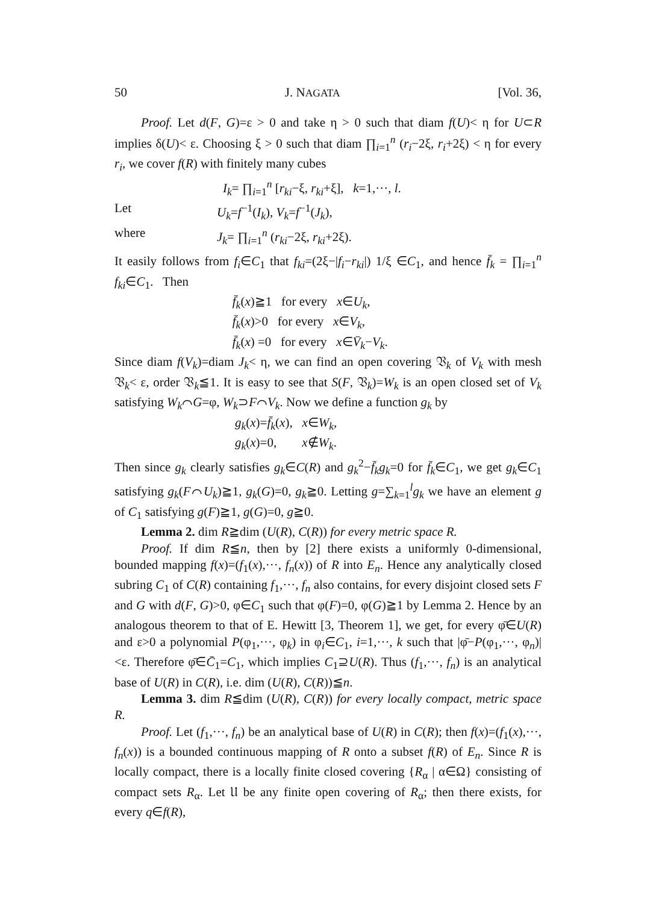50 J. NAGATA [Vol. 36,
Proof. Let d(F, G)=ε > 0 and take η > 0 such that diam f(U)< η for U⊂R implies δ(U)< ε. Choosing ξ > 0 such that diam ∏<sub>i=1</sub><sup>n</sup> (r<sub>i</sub>−2ξ, r<sub>i</sub>+2ξ) < η for every r<sub>i</sub>, we cover f(R) with finitely many cubes
I<sub>k</sub>= ∏<sub>i=1</sub><sup>n</sup> [r<sub>ki</sub>−ξ, r<sub>ki</sub>+ξ], k=1,···, l.
Let U<sub>k</sub>=f<sup>−1</sup>(I<sub>k</sub>), V<sub>k</sub>=f<sup>−1</sup>(J<sub>k</sub>),
where J<sub>k</sub>= ∏<sub>i=1</sub><sup>n</sup> (r<sub>ki</sub>−2ξ, r<sub>ki</sub>+2ξ).
It easily follows from f<sub>i</sub>∈C<sub>1</sub> that f<sub>ki</sub>=(2ξ−|f<sub>i</sub>−r<sub>ki</sub>|) 1/ξ ∈C<sub>1</sub>, and hence f̄<sub>k</sub> = ∏<sub>i=1</sub><sup>n</sup> f<sub>ki</sub>∈C<sub>1</sub>. Then
f̄<sub>k</sub>(x)≧1 for every x∈U<sub>k</sub>,
f̄<sub>k</sub>(x)>0 for every x∈V<sub>k</sub>,
f̄<sub>k</sub>(x) =0 for every x∈V̄<sub>k</sub>−V<sub>k</sub>.
Since diam f(V<sub>k</sub>)=diam J<sub>k</sub>< η, we can find an open covering 𝔙<sub>k</sub> of V<sub>k</sub> with mesh 𝔙<sub>k</sub>< ε, order 𝔙<sub>k</sub>≦1. It is easy to see that S(F, 𝔙<sub>k</sub>)=W<sub>k</sub> is an open closed set of V<sub>k</sub> satisfying W<sub>k</sub>⌒G=φ, W<sub>k</sub>⊃F⌒V<sub>k</sub>. Now we define a function g<sub>k</sub> by
g<sub>k</sub>(x)=f̄<sub>k</sub>(x), x∈W<sub>k</sub>,
g<sub>k</sub>(x)=0, x∉W<sub>k</sub>.
Then since g<sub>k</sub> clearly satisfies g<sub>k</sub>∈C(R) and g<sub>k</sub><sup>2</sup>−f̄<sub>k</sub>g<sub>k</sub>=0 for f̄<sub>k</sub>∈C<sub>1</sub>, we get g<sub>k</sub>∈C<sub>1</sub> satisfying g<sub>k</sub>(F⌒U<sub>k</sub>)≧1, g<sub>k</sub>(G)=0, g<sub>k</sub>≧0. Letting g=∑<sub>k=1</sub><sup>l</sup>g<sub>k</sub> we have an element g of C<sub>1</sub> satisfying g(F)≧1, g(G)=0, g≧0.
Lemma 2. dim R≧dim (U(R), C(R)) for every metric space R.
Proof. If dim R≦n, then by [2] there exists a uniformly 0-dimensional, bounded mapping f(x)=(f<sub>1</sub>(x),···, f<sub>n</sub>(x)) of R into E<sub>n</sub>. Hence any analytically closed subring C<sub>1</sub> of C(R) containing f<sub>1</sub>,···, f<sub>n</sub> also contains, for every disjoint closed sets F and G with d(F, G)>0, φ∈C<sub>1</sub> such that φ(F)=0, φ(G)≧1 by Lemma 2. Hence by an analogous theorem to that of E. Hewitt [3, Theorem 1], we get, for every φ̄∈U(R) and ε>0 a polynomial P(φ<sub>1</sub>,···, φ<sub>k</sub>) in φ<sub>i</sub>∈C<sub>1</sub>, i=1,···, k such that |φ̄−P(φ<sub>1</sub>,···, φ<sub>n</sub>)|<ε. Therefore φ̄∈C̄<sub>1</sub>=C<sub>1</sub>, which implies C<sub>1</sub>⊇U(R). Thus (f<sub>1</sub>,···, f<sub>n</sub>) is an analytical base of U(R) in C(R), i.e. dim (U(R), C(R))≦n.
Lemma 3. dim R≦dim (U(R), C(R)) for every locally compact, metric space R.
Proof. Let (f<sub>1</sub>,···, f<sub>n</sub>) be an analytical base of U(R) in C(R); then f(x)=(f<sub>1</sub>(x),···, f<sub>n</sub>(x)) is a bounded continuous mapping of R onto a subset f(R) of E<sub>n</sub>. Since R is locally compact, there is a locally finite closed covering {R<sub>α</sub> | α∈Ω} consisting of compact sets R<sub>α</sub>. Let 𝔘 be any finite open covering of R<sub>α</sub>; then there exists, for every q∈f(R),